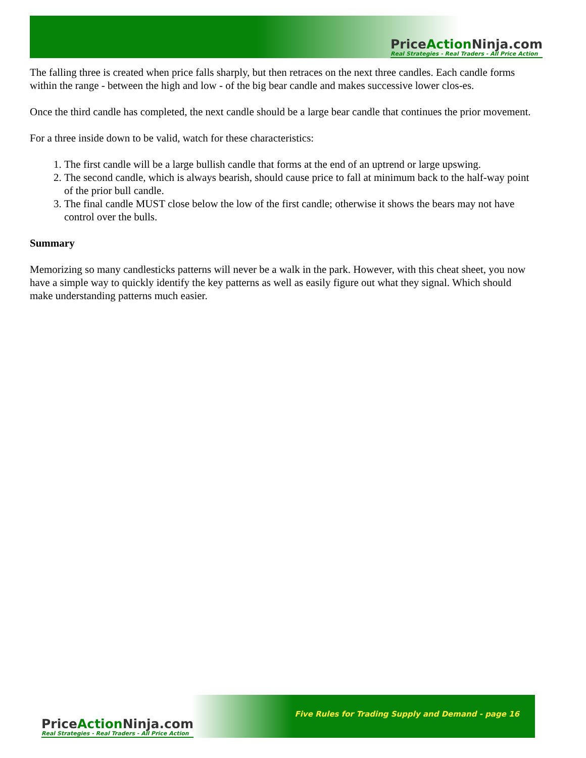PriceAction Ninja.com
Real Strategies - Real Traders - All Price Action
The falling three is created when price falls sharply, but then retraces on the next three candles. Each candle forms within the range - between the high and low - of the big bear candle and makes successive lower clos-es.
Once the third candle has completed, the next candle should be a large bear candle that continues the prior movement.
For a three inside down to be valid, watch for these characteristics:
1. The first candle will be a large bullish candle that forms at the end of an uptrend or large upswing.
2. The second candle, which is always bearish, should cause price to fall at minimum back to the half-way point of the prior bull candle.
3. The final candle MUST close below the low of the first candle; otherwise it shows the bears may not have control over the bulls.
Summary
Memorizing so many candlesticks patterns will never be a walk in the park. However, with this cheat sheet, you now have a simple way to quickly identify the key patterns as well as easily figure out what they signal. Which should make understanding patterns much easier.
PriceAction Ninja.com
Real Strategies - Real Traders - All Price Action
Five Rules for Trading Supply and Demand - page 16